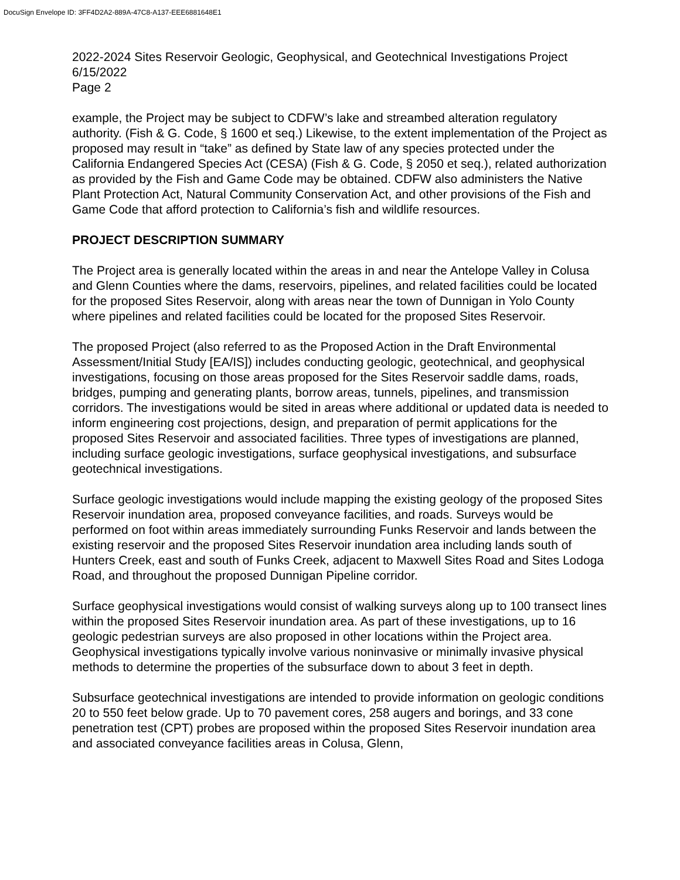DocuSign Envelope ID: 3FF4D2A2-889A-47C8-A137-EEE6881648E1
2022-2024 Sites Reservoir Geologic, Geophysical, and Geotechnical Investigations Project
6/15/2022
Page 2
example, the Project may be subject to CDFW’s lake and streambed alteration regulatory authority. (Fish & G. Code, § 1600 et seq.) Likewise, to the extent implementation of the Project as proposed may result in “take” as defined by State law of any species protected under the California Endangered Species Act (CESA) (Fish & G. Code, § 2050 et seq.), related authorization as provided by the Fish and Game Code may be obtained. CDFW also administers the Native Plant Protection Act, Natural Community Conservation Act, and other provisions of the Fish and Game Code that afford protection to California’s fish and wildlife resources.
PROJECT DESCRIPTION SUMMARY
The Project area is generally located within the areas in and near the Antelope Valley in Colusa and Glenn Counties where the dams, reservoirs, pipelines, and related facilities could be located for the proposed Sites Reservoir, along with areas near the town of Dunnigan in Yolo County where pipelines and related facilities could be located for the proposed Sites Reservoir.
The proposed Project (also referred to as the Proposed Action in the Draft Environmental Assessment/Initial Study [EA/IS]) includes conducting geologic, geotechnical, and geophysical investigations, focusing on those areas proposed for the Sites Reservoir saddle dams, roads, bridges, pumping and generating plants, borrow areas, tunnels, pipelines, and transmission corridors. The investigations would be sited in areas where additional or updated data is needed to inform engineering cost projections, design, and preparation of permit applications for the proposed Sites Reservoir and associated facilities. Three types of investigations are planned, including surface geologic investigations, surface geophysical investigations, and subsurface geotechnical investigations.
Surface geologic investigations would include mapping the existing geology of the proposed Sites Reservoir inundation area, proposed conveyance facilities, and roads. Surveys would be performed on foot within areas immediately surrounding Funks Reservoir and lands between the existing reservoir and the proposed Sites Reservoir inundation area including lands south of Hunters Creek, east and south of Funks Creek, adjacent to Maxwell Sites Road and Sites Lodoga Road, and throughout the proposed Dunnigan Pipeline corridor.
Surface geophysical investigations would consist of walking surveys along up to 100 transect lines within the proposed Sites Reservoir inundation area. As part of these investigations, up to 16 geologic pedestrian surveys are also proposed in other locations within the Project area. Geophysical investigations typically involve various noninvasive or minimally invasive physical methods to determine the properties of the subsurface down to about 3 feet in depth.
Subsurface geotechnical investigations are intended to provide information on geologic conditions 20 to 550 feet below grade. Up to 70 pavement cores, 258 augers and borings, and 33 cone penetration test (CPT) probes are proposed within the proposed Sites Reservoir inundation area and associated conveyance facilities areas in Colusa, Glenn,